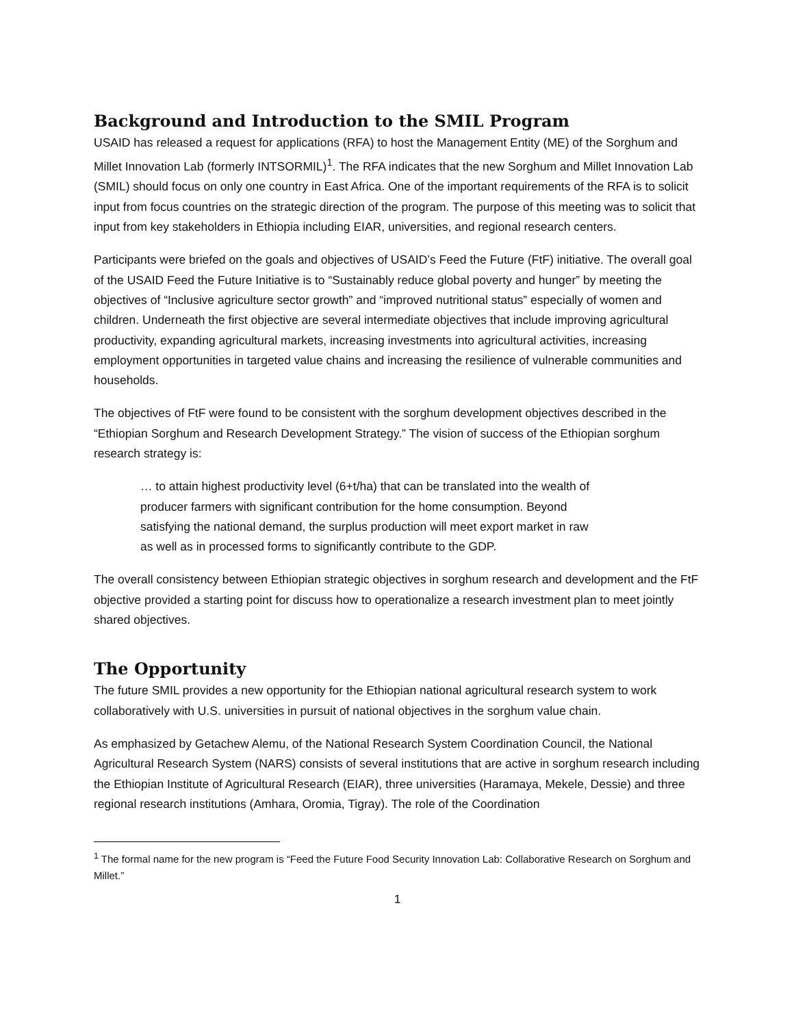Background and Introduction to the SMIL Program
USAID has released a request for applications (RFA) to host the Management Entity (ME) of the Sorghum and Millet Innovation Lab (formerly INTSORMIL)<sup>1</sup>. The RFA indicates that the new Sorghum and Millet Innovation Lab (SMIL) should focus on only one country in East Africa. One of the important requirements of the RFA is to solicit input from focus countries on the strategic direction of the program. The purpose of this meeting was to solicit that input from key stakeholders in Ethiopia including EIAR, universities, and regional research centers.
Participants were briefed on the goals and objectives of USAID’s Feed the Future (FtF) initiative. The overall goal of the USAID Feed the Future Initiative is to “Sustainably reduce global poverty and hunger” by meeting the objectives of “Inclusive agriculture sector growth” and “improved nutritional status” especially of women and children. Underneath the first objective are several intermediate objectives that include improving agricultural productivity, expanding agricultural markets, increasing investments into agricultural activities, increasing employment opportunities in targeted value chains and increasing the resilience of vulnerable communities and households.
The objectives of FtF were found to be consistent with the sorghum development objectives described in the “Ethiopian Sorghum and Research Development Strategy.” The vision of success of the Ethiopian sorghum research strategy is:
… to attain highest productivity level (6+t/ha) that can be translated into the wealth of producer farmers with significant contribution for the home consumption. Beyond satisfying the national demand, the surplus production will meet export market in raw as well as in processed forms to significantly contribute to the GDP.
The overall consistency between Ethiopian strategic objectives in sorghum research and development and the FtF objective provided a starting point for discuss how to operationalize a research investment plan to meet jointly shared objectives.
The Opportunity
The future SMIL provides a new opportunity for the Ethiopian national agricultural research system to work collaboratively with U.S. universities in pursuit of national objectives in the sorghum value chain.
As emphasized by Getachew Alemu, of the National Research System Coordination Council, the National Agricultural Research System (NARS) consists of several institutions that are active in sorghum research including the Ethiopian Institute of Agricultural Research (EIAR), three universities (Haramaya, Mekele, Dessie) and three regional research institutions (Amhara, Oromia, Tigray). The role of the Coordination
<sup>1</sup> The formal name for the new program is “Feed the Future Food Security Innovation Lab: Collaborative Research on Sorghum and Millet.”
1